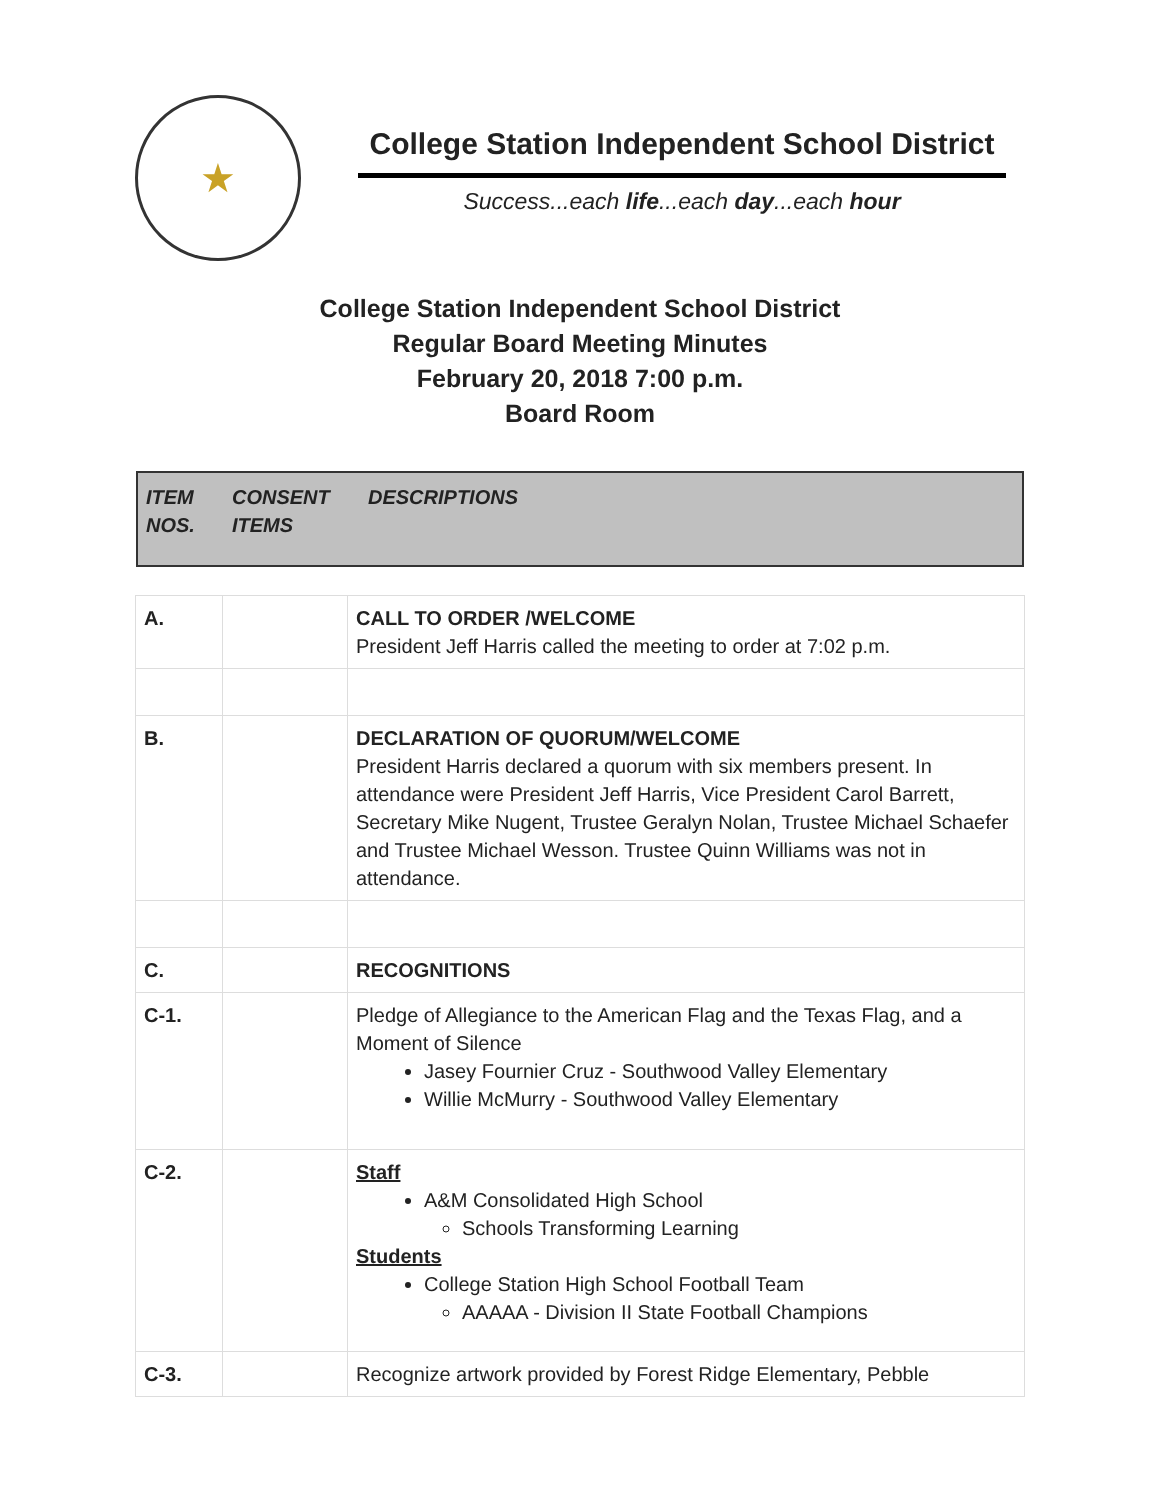★
College Station Independent School District
Success...each life...each day...each hour
College Station Independent School District
Regular Board Meeting Minutes
February 20, 2018 7:00 p.m.
Board Room
ITEM
NOS.
CONSENT
ITEMS
DESCRIPTIONS
| A. | | CALL TO ORDER /WELCOME President Jeff Harris called the meeting to order at 7:02 p.m. |
| B. | | DECLARATION OF QUORUM/WELCOME President Harris declared a quorum with six members present. In attendance were President Jeff Harris, Vice President Carol Barrett, Secretary Mike Nugent, Trustee Geralyn Nolan, Trustee Michael Schaefer and Trustee Michael Wesson. Trustee Quinn Williams was not in attendance. |
| C. | | RECOGNITIONS |
| C-1. | | Pledge of Allegiance to the American Flag and the Texas Flag, and a Moment of Silence Jasey Fournier Cruz - Southwood Valley Elementary Willie McMurry - Southwood Valley Elementary |
| C-2. | | Staff A&M Consolidated High School Schools Transforming Learning Students College Station High School Football Team AAAAA - Division II State Football Champions |
| C-3. | | Recognize artwork provided by Forest Ridge Elementary, Pebble |